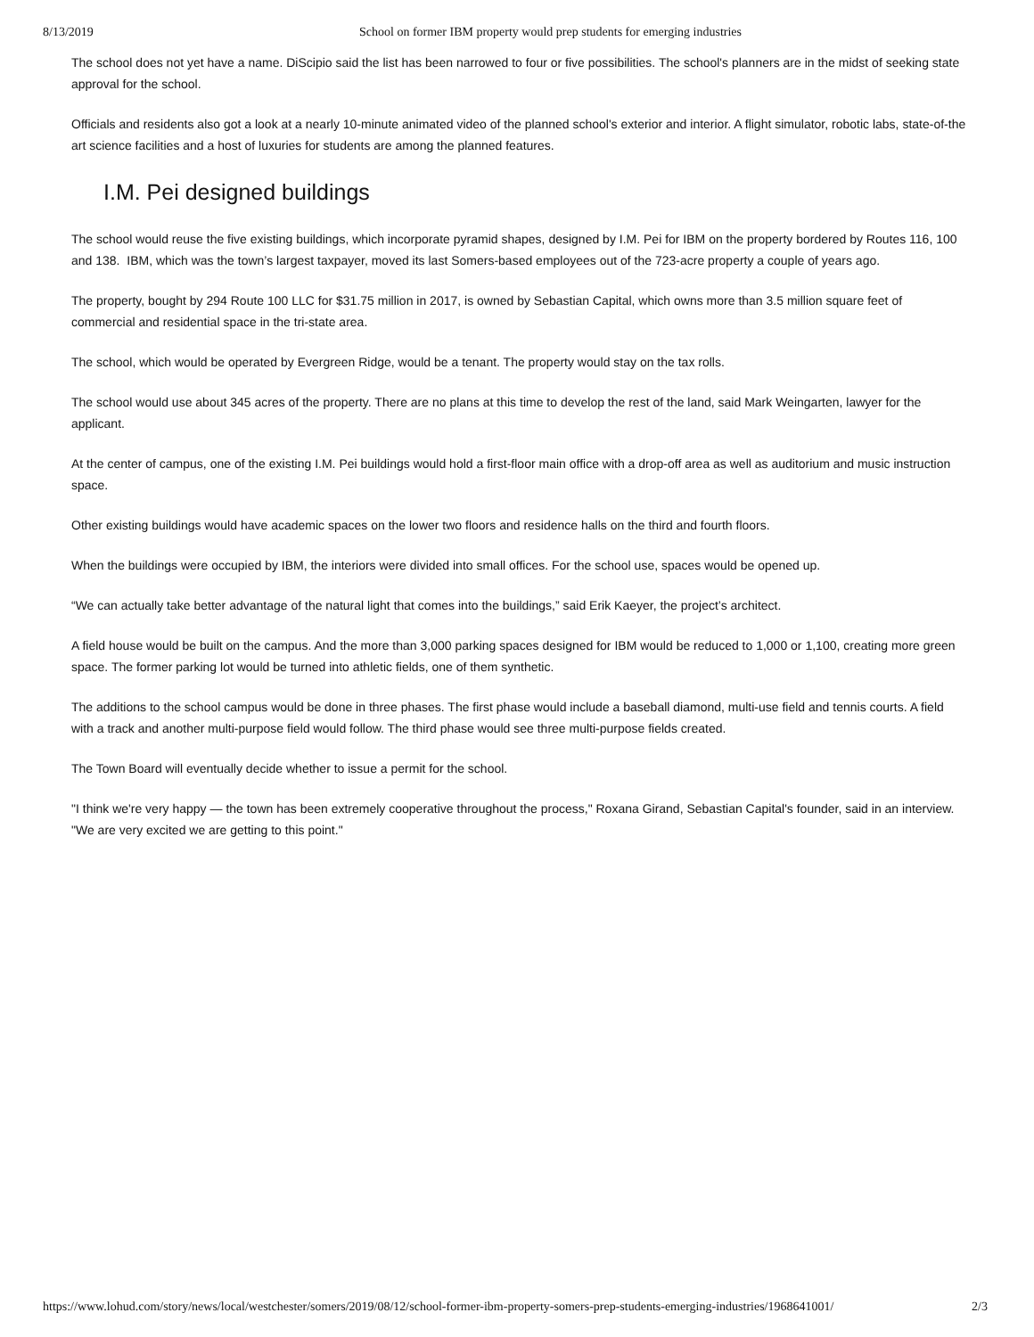8/13/2019 School on former IBM property would prep students for emerging industries
The school does not yet have a name. DiScipio said the list has been narrowed to four or five possibilities. The school's planners are in the midst of seeking state approval for the school.
Officials and residents also got a look at a nearly 10-minute animated video of the planned school's exterior and interior. A flight simulator, robotic labs, state-of-the art science facilities and a host of luxuries for students are among the planned features.
I.M. Pei designed buildings
The school would reuse the five existing buildings, which incorporate pyramid shapes, designed by I.M. Pei for IBM on the property bordered by Routes 116, 100 and 138. IBM, which was the town’s largest taxpayer, moved its last Somers-based employees out of the 723-acre property a couple of years ago.
The property, bought by 294 Route 100 LLC for $31.75 million in 2017, is owned by Sebastian Capital, which owns more than 3.5 million square feet of commercial and residential space in the tri-state area.
The school, which would be operated by Evergreen Ridge, would be a tenant. The property would stay on the tax rolls.
The school would use about 345 acres of the property. There are no plans at this time to develop the rest of the land, said Mark Weingarten, lawyer for the applicant.
At the center of campus, one of the existing I.M. Pei buildings would hold a first-floor main office with a drop-off area as well as auditorium and music instruction space.
Other existing buildings would have academic spaces on the lower two floors and residence halls on the third and fourth floors.
When the buildings were occupied by IBM, the interiors were divided into small offices. For the school use, spaces would be opened up.
“We can actually take better advantage of the natural light that comes into the buildings,” said Erik Kaeyer, the project’s architect.
A field house would be built on the campus. And the more than 3,000 parking spaces designed for IBM would be reduced to 1,000 or 1,100, creating more green space. The former parking lot would be turned into athletic fields, one of them synthetic.
The additions to the school campus would be done in three phases. The first phase would include a baseball diamond, multi-use field and tennis courts. A field with a track and another multi-purpose field would follow. The third phase would see three multi-purpose fields created.
The Town Board will eventually decide whether to issue a permit for the school.
"I think we're very happy — the town has been extremely cooperative throughout the process," Roxana Girand, Sebastian Capital's founder, said in an interview. "We are very excited we are getting to this point."
https://www.lohud.com/story/news/local/westchester/somers/2019/08/12/school-former-ibm-property-somers-prep-students-emerging-industries/1968641001/ 2/3